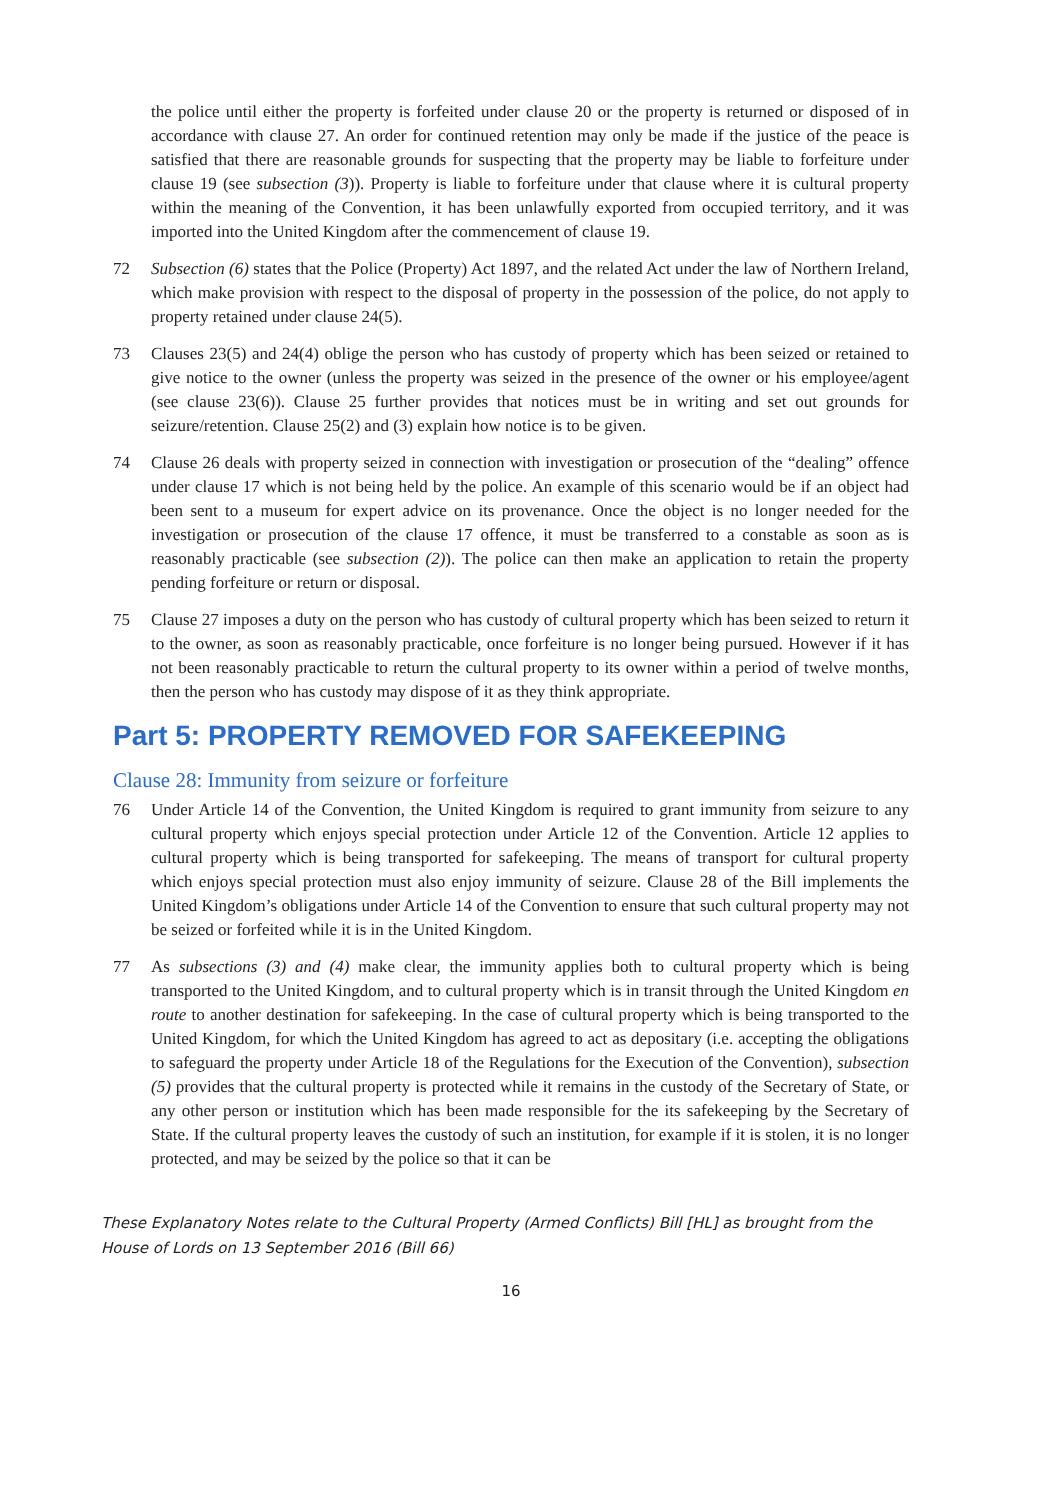the police until either the property is forfeited under clause 20 or the property is returned or disposed of in accordance with clause 27. An order for continued retention may only be made if the justice of the peace is satisfied that there are reasonable grounds for suspecting that the property may be liable to forfeiture under clause 19 (see subsection (3)). Property is liable to forfeiture under that clause where it is cultural property within the meaning of the Convention, it has been unlawfully exported from occupied territory, and it was imported into the United Kingdom after the commencement of clause 19.
72 Subsection (6) states that the Police (Property) Act 1897, and the related Act under the law of Northern Ireland, which make provision with respect to the disposal of property in the possession of the police, do not apply to property retained under clause 24(5).
73 Clauses 23(5) and 24(4) oblige the person who has custody of property which has been seized or retained to give notice to the owner (unless the property was seized in the presence of the owner or his employee/agent (see clause 23(6)). Clause 25 further provides that notices must be in writing and set out grounds for seizure/retention. Clause 25(2) and (3) explain how notice is to be given.
74 Clause 26 deals with property seized in connection with investigation or prosecution of the “dealing” offence under clause 17 which is not being held by the police. An example of this scenario would be if an object had been sent to a museum for expert advice on its provenance. Once the object is no longer needed for the investigation or prosecution of the clause 17 offence, it must be transferred to a constable as soon as is reasonably practicable (see subsection (2)). The police can then make an application to retain the property pending forfeiture or return or disposal.
75 Clause 27 imposes a duty on the person who has custody of cultural property which has been seized to return it to the owner, as soon as reasonably practicable, once forfeiture is no longer being pursued. However if it has not been reasonably practicable to return the cultural property to its owner within a period of twelve months, then the person who has custody may dispose of it as they think appropriate.
Part 5: PROPERTY REMOVED FOR SAFEKEEPING
Clause 28: Immunity from seizure or forfeiture
76 Under Article 14 of the Convention, the United Kingdom is required to grant immunity from seizure to any cultural property which enjoys special protection under Article 12 of the Convention. Article 12 applies to cultural property which is being transported for safekeeping. The means of transport for cultural property which enjoys special protection must also enjoy immunity of seizure. Clause 28 of the Bill implements the United Kingdom’s obligations under Article 14 of the Convention to ensure that such cultural property may not be seized or forfeited while it is in the United Kingdom.
77 As subsections (3) and (4) make clear, the immunity applies both to cultural property which is being transported to the United Kingdom, and to cultural property which is in transit through the United Kingdom en route to another destination for safekeeping. In the case of cultural property which is being transported to the United Kingdom, for which the United Kingdom has agreed to act as depositary (i.e. accepting the obligations to safeguard the property under Article 18 of the Regulations for the Execution of the Convention), subsection (5) provides that the cultural property is protected while it remains in the custody of the Secretary of State, or any other person or institution which has been made responsible for the its safekeeping by the Secretary of State. If the cultural property leaves the custody of such an institution, for example if it is stolen, it is no longer protected, and may be seized by the police so that it can be
These Explanatory Notes relate to the Cultural Property (Armed Conflicts) Bill [HL] as brought from the House of Lords on 13 September 2016 (Bill 66)
16